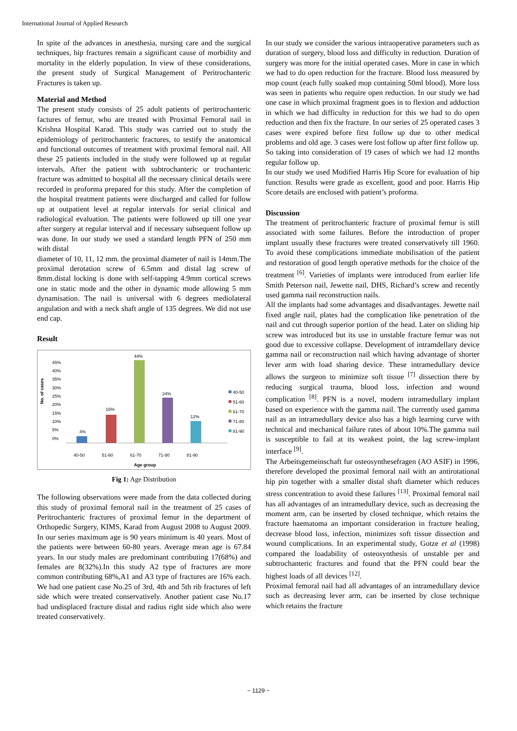International Journal of Applied Research
In spite of the advances in anesthesia, nursing care and the surgical techniques, hip fractures remain a significant cause of morbidity and mortality in the elderly population. In view of these considerations, the present study of Surgical Management of Peritrochanteric Fractures is taken up.
Material and Method
The present study consists of 25 adult patients of peritrochanteric factures of femur, who are treated with Proximal Femoral nail in Krishna Hospital Karad. This study was carried out to study the epidemiology of peritrochanteric fractures, to testify the anatomical and functional outcomes of treatment with proximal femoral nail. All these 25 patients included in the study were followed up at regular intervals. After the patient with subtrochanteric or trochanteric fracture was admitted to hospital all the necessary clinical details were recorded in proforma prepared for this study. After the completion of the hospital treatment patients were discharged and called for follow up at outpatient level at regular intervals for serial clinical and radiological evaluation. The patients were followed up till one year after surgery at regular interval and if necessary subsequent follow up was done. In our study we used a standard length PFN of 250 mm with distal
diameter of 10, 11, 12 mm. the proximal diameter of nail is 14mm.The proximal derotation screw of 6.5mm and distal lag screw of 8mm.distal locking is done with self-tapping 4.9mm cortical screws one in static mode and the other in dynamic mode allowing 5 mm dynamisation. The nail is universal with 6 degrees mediolateral angulation and with a neck shaft angle of 135 degrees. We did not use end cap.
Result
No. of cases
45%
40%
35%
30%
25%
20%
15%
10%
5%
0%
4%
16%
44%
24%
12%
40-50
51-60
61-70
71-80
81-90
Age group
40-50
51-60
61-70
71-80
81-90
Fig 1: Age Distribution
The following observations were made from the data collected during this study of proximal femoral nail in the treatment of 25 cases of Peritrochanteric fractures of proximal femur in the department of Orthopedic Surgery, KIMS, Karad from August 2008 to August 2009. In our series maximum age is 90 years minimum is 40 years. Most of the patients were between 60-80 years. Average mean age is 67.84 years. In our study males are predominant contributing 17(68%) and females are 8(32%).In this study A2 type of fractures are more common contributing 68%,A1 and A3 type of fractures are 16% each. We had one patient case No.25 of 3rd, 4th and 5th rib fractures of left side which were treated conservatively. Another patient case No.17 had undisplaced fracture distal and radius right side which also were treated conservatively.
In our study we consider the various intraoperative parameters such as duration of surgery, blood loss and difficulty in reduction. Duration of surgery was more for the initial operated cases. More in case in which we had to do open reduction for the fracture. Blood loss measured by mop count (each fully soaked mop containing 50ml blood). More loss was seen in patients who require open reduction. In our study we had one case in which proximal fragment goes in to flexion and adduction in which we had difficulty in reduction for this we had to do open reduction and then fix the fracture. In our series of 25 operated cases 3 cases were expired before first follow up due to other medical problems and old age. 3 cases were lost follow up after first follow up.
So taking into consideration of 19 cases of which we had 12 months regular follow up.
In our study we used Modified Harris Hip Score for evaluation of hip function. Results were grade as excellent, good and poor. Harris Hip Score details are enclosed with patient’s proforma.
Discussion
The treatment of peritrochanteric fracture of proximal femur is still associated with some failures. Before the introduction of proper implant usually these fractures were treated conservatively till 1960. To avoid these complications immediate mobilisation of the patient and restoration of good length operative methods for the choice of the treatment <sup>[6]</sup>. Varieties of implants were introduced from earlier life Smith Peterson nail, Jewette nail, DHS, Richard’s screw and recently used gamma nail reconstruction nails.
All the implants had some advantages and disadvantages. Jewette nail fixed angle nail, plates had the complication like penetration of the nail and cut through superior portion of the head. Later on sliding hip screw was introduced but its use in unstable fracture femur was not good due to excessive collapse. Development of intramdellary device gamma nail or reconstruction nail which having advantage of shorter lever arm with load sharing device. These intramedullary device allows the surgeon to minimize soft tissue <sup>[7]</sup> dissection there by reducing surgical trauma, blood loss, infection and wound complication <sup>[8]</sup>. PFN is a novel, modern intramedullary implant based on experience with the gamma nail. The currently used gamma nail as an intramedullary device also has a high learning curve with technical and mechanical failure rates of about 10%.The gamma nail is susceptible to fail at its weakest point, the lag screw-implant interface <sup>[9]</sup>.
The Arbeitsgemeinschaft fur osteosynthesefragen (AO ASIF) in 1996, therefore developed the proximal femoral nail with an antirotational hip pin together with a smaller distal shaft diameter which reduces stress concentration to avoid these failures <sup>[13]</sup>. Proximal femoral nail has all advantages of an intramedullary device, such as decreasing the moment arm, can be inserted by closed technique, which retains the fracture haematoma an important consideration in fracture healing, decrease blood loss, infection, minimizes soft tissue dissection and wound complications. In an experimental study, Gotze et al (1998) compared the loadability of osteosynthesis of unstable per and subtrochanteric fractures and found that the PFN could bear the highest loads of all devices <sup>[12]</sup>.
Proximal femoral nail had all advantages of an intramedullary device such as decreasing lever arm, can be inserted by close technique which retains the fracture
~ 1129 ~